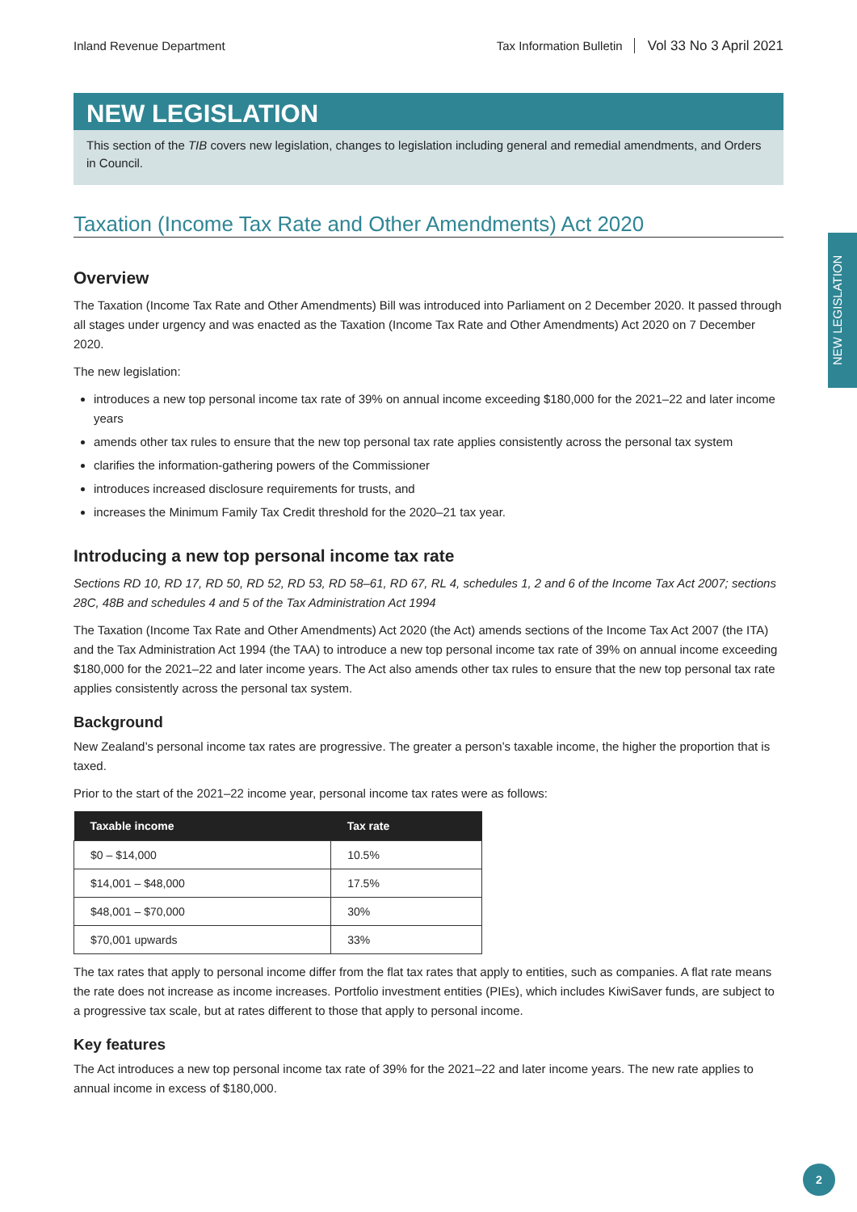NEW LEGISLATION
Inland Revenue Department Tax Information Bulletin Vol 33 No 3 April 2021
NEW LEGISLATION
This section of the TIB covers new legislation, changes to legislation including general and remedial amendments, and Orders in Council.
Taxation (Income Tax Rate and Other Amendments) Act 2020
Overview
The Taxation (Income Tax Rate and Other Amendments) Bill was introduced into Parliament on 2 December 2020. It passed through all stages under urgency and was enacted as the Taxation (Income Tax Rate and Other Amendments) Act 2020 on 7 December 2020.
The new legislation:
introduces a new top personal income tax rate of 39% on annual income exceeding $180,000 for the 2021–22 and later income years
amends other tax rules to ensure that the new top personal tax rate applies consistently across the personal tax system
clarifies the information-gathering powers of the Commissioner
introduces increased disclosure requirements for trusts, and
increases the Minimum Family Tax Credit threshold for the 2020–21 tax year.
Introducing a new top personal income tax rate
Sections RD 10, RD 17, RD 50, RD 52, RD 53, RD 58–61, RD 67, RL 4, schedules 1, 2 and 6 of the Income Tax Act 2007; sections 28C, 48B and schedules 4 and 5 of the Tax Administration Act 1994
The Taxation (Income Tax Rate and Other Amendments) Act 2020 (the Act) amends sections of the Income Tax Act 2007 (the ITA) and the Tax Administration Act 1994 (the TAA) to introduce a new top personal income tax rate of 39% on annual income exceeding $180,000 for the 2021–22 and later income years. The Act also amends other tax rules to ensure that the new top personal tax rate applies consistently across the personal tax system.
Background
New Zealand’s personal income tax rates are progressive. The greater a person’s taxable income, the higher the proportion that is taxed.
Prior to the start of the 2021–22 income year, personal income tax rates were as follows:
| Taxable income | Tax rate |
| --- | --- |
| $0 – $14,000 | 10.5% |
| $14,001 – $48,000 | 17.5% |
| $48,001 – $70,000 | 30% |
| $70,001 upwards | 33% |
The tax rates that apply to personal income differ from the flat tax rates that apply to entities, such as companies. A flat rate means the rate does not increase as income increases. Portfolio investment entities (PIEs), which includes KiwiSaver funds, are subject to a progressive tax scale, but at rates different to those that apply to personal income.
Key features
The Act introduces a new top personal income tax rate of 39% for the 2021–22 and later income years. The new rate applies to annual income in excess of $180,000.
2